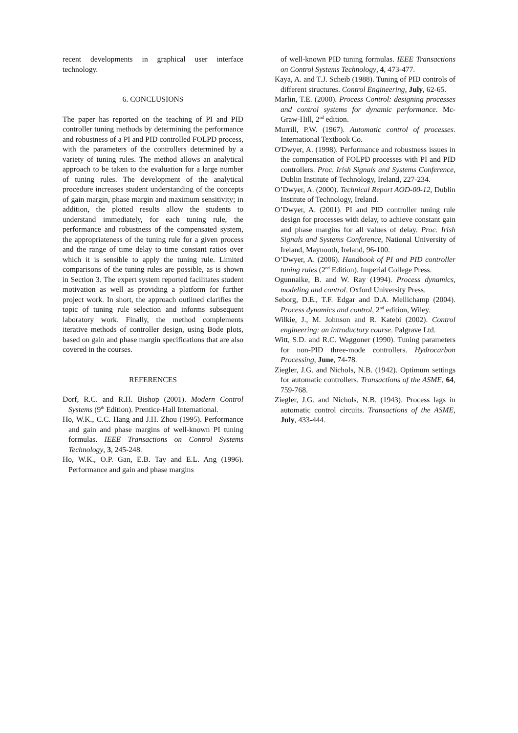recent developments in graphical user interface technology.
6. CONCLUSIONS
The paper has reported on the teaching of PI and PID controller tuning methods by determining the performance and robustness of a PI and PID controlled FOLPD process, with the parameters of the controllers determined by a variety of tuning rules. The method allows an analytical approach to be taken to the evaluation for a large number of tuning rules. The development of the analytical procedure increases student understanding of the concepts of gain margin, phase margin and maximum sensitivity; in addition, the plotted results allow the students to understand immediately, for each tuning rule, the performance and robustness of the compensated system, the appropriateness of the tuning rule for a given process and the range of time delay to time constant ratios over which it is sensible to apply the tuning rule. Limited comparisons of the tuning rules are possible, as is shown in Section 3. The expert system reported facilitates student motivation as well as providing a platform for further project work. In short, the approach outlined clarifies the topic of tuning rule selection and informs subsequent laboratory work. Finally, the method complements iterative methods of controller design, using Bode plots, based on gain and phase margin specifications that are also covered in the courses.
REFERENCES
Dorf, R.C. and R.H. Bishop (2001). Modern Control Systems (9<sup>th</sup> Edition). Prentice-Hall International.
Ho, W.K., C.C. Hang and J.H. Zhou (1995). Performance and gain and phase margins of well-known PI tuning formulas. IEEE Transactions on Control Systems Technology, 3, 245-248.
Ho, W.K., O.P. Gan, E.B. Tay and E.L. Ang (1996). Performance and gain and phase margins
of well-known PID tuning formulas. IEEE Transactions on Control Systems Technology, 4, 473-477.
Kaya, A. and T.J. Scheib (1988). Tuning of PID controls of different structures. Control Engineering, July, 62-65.
Marlin, T.E. (2000). Process Control: designing processes and control systems for dynamic performance. Mc-Graw-Hill, 2<sup>nd</sup> edition.
Murrill, P.W. (1967). Automatic control of processes. International Textbook Co.
O'Dwyer, A. (1998). Performance and robustness issues in the compensation of FOLPD processes with PI and PID controllers. Proc. Irish Signals and Systems Conference, Dublin Institute of Technology, Ireland, 227-234.
O’Dwyer, A. (2000). Technical Report AOD-00-12, Dublin Institute of Technology, Ireland.
O’Dwyer, A. (2001). PI and PID controller tuning rule design for processes with delay, to achieve constant gain and phase margins for all values of delay. Proc. Irish Signals and Systems Conference, National University of Ireland, Maynooth, Ireland, 96-100.
O’Dwyer, A. (2006). Handbook of PI and PID controller tuning rules (2<sup>nd</sup> Edition). Imperial College Press.
Ogunnaike, B. and W. Ray (1994). Process dynamics, modeling and control. Oxford University Press.
Seborg, D.E., T.F. Edgar and D.A. Mellichamp (2004). Process dynamics and control, 2<sup>nd</sup> edition, Wiley.
Wilkie, J., M. Johnson and R. Katebi (2002). Control engineering: an introductory course. Palgrave Ltd.
Witt, S.D. and R.C. Waggoner (1990). Tuning parameters for non-PID three-mode controllers. Hydrocarbon Processing, June, 74-78.
Ziegler, J.G. and Nichols, N.B. (1942). Optimum settings for automatic controllers. Transactions of the ASME, 64, 759-768.
Ziegler, J.G. and Nichols, N.B. (1943). Process lags in automatic control circuits. Transactions of the ASME, July, 433-444.